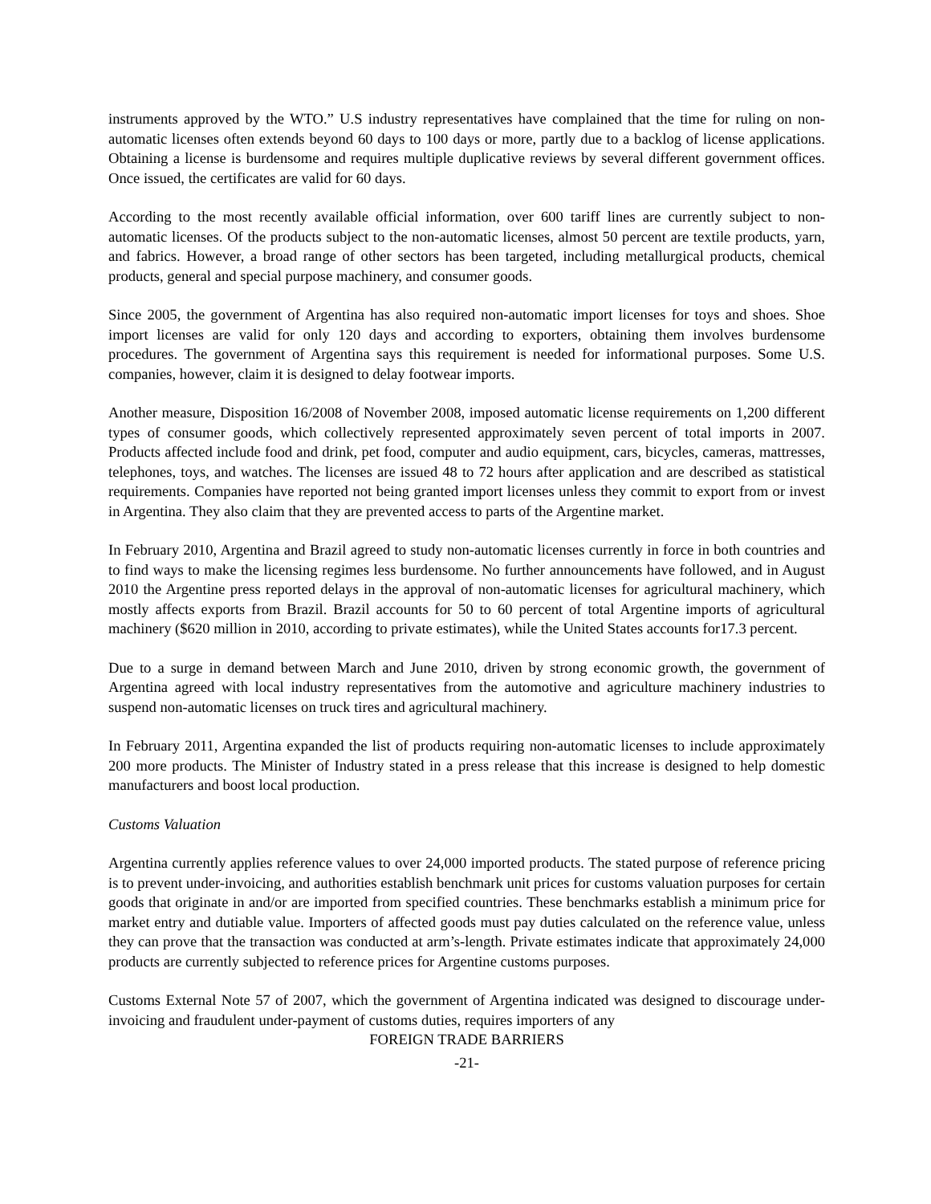instruments approved by the WTO.” U.S industry representatives have complained that the time for ruling on non-automatic licenses often extends beyond 60 days to 100 days or more, partly due to a backlog of license applications. Obtaining a license is burdensome and requires multiple duplicative reviews by several different government offices. Once issued, the certificates are valid for 60 days.
According to the most recently available official information, over 600 tariff lines are currently subject to non-automatic licenses. Of the products subject to the non-automatic licenses, almost 50 percent are textile products, yarn, and fabrics. However, a broad range of other sectors has been targeted, including metallurgical products, chemical products, general and special purpose machinery, and consumer goods.
Since 2005, the government of Argentina has also required non-automatic import licenses for toys and shoes. Shoe import licenses are valid for only 120 days and according to exporters, obtaining them involves burdensome procedures. The government of Argentina says this requirement is needed for informational purposes. Some U.S. companies, however, claim it is designed to delay footwear imports.
Another measure, Disposition 16/2008 of November 2008, imposed automatic license requirements on 1,200 different types of consumer goods, which collectively represented approximately seven percent of total imports in 2007. Products affected include food and drink, pet food, computer and audio equipment, cars, bicycles, cameras, mattresses, telephones, toys, and watches. The licenses are issued 48 to 72 hours after application and are described as statistical requirements. Companies have reported not being granted import licenses unless they commit to export from or invest in Argentina. They also claim that they are prevented access to parts of the Argentine market.
In February 2010, Argentina and Brazil agreed to study non-automatic licenses currently in force in both countries and to find ways to make the licensing regimes less burdensome. No further announcements have followed, and in August 2010 the Argentine press reported delays in the approval of non-automatic licenses for agricultural machinery, which mostly affects exports from Brazil. Brazil accounts for 50 to 60 percent of total Argentine imports of agricultural machinery ($620 million in 2010, according to private estimates), while the United States accounts for17.3 percent.
Due to a surge in demand between March and June 2010, driven by strong economic growth, the government of Argentina agreed with local industry representatives from the automotive and agriculture machinery industries to suspend non-automatic licenses on truck tires and agricultural machinery.
In February 2011, Argentina expanded the list of products requiring non-automatic licenses to include approximately 200 more products. The Minister of Industry stated in a press release that this increase is designed to help domestic manufacturers and boost local production.
Customs Valuation
Argentina currently applies reference values to over 24,000 imported products. The stated purpose of reference pricing is to prevent under-invoicing, and authorities establish benchmark unit prices for customs valuation purposes for certain goods that originate in and/or are imported from specified countries. These benchmarks establish a minimum price for market entry and dutiable value. Importers of affected goods must pay duties calculated on the reference value, unless they can prove that the transaction was conducted at arm’s-length. Private estimates indicate that approximately 24,000 products are currently subjected to reference prices for Argentine customs purposes.
Customs External Note 57 of 2007, which the government of Argentina indicated was designed to discourage under-invoicing and fraudulent under-payment of customs duties, requires importers of any
FOREIGN TRADE BARRIERS
-21-